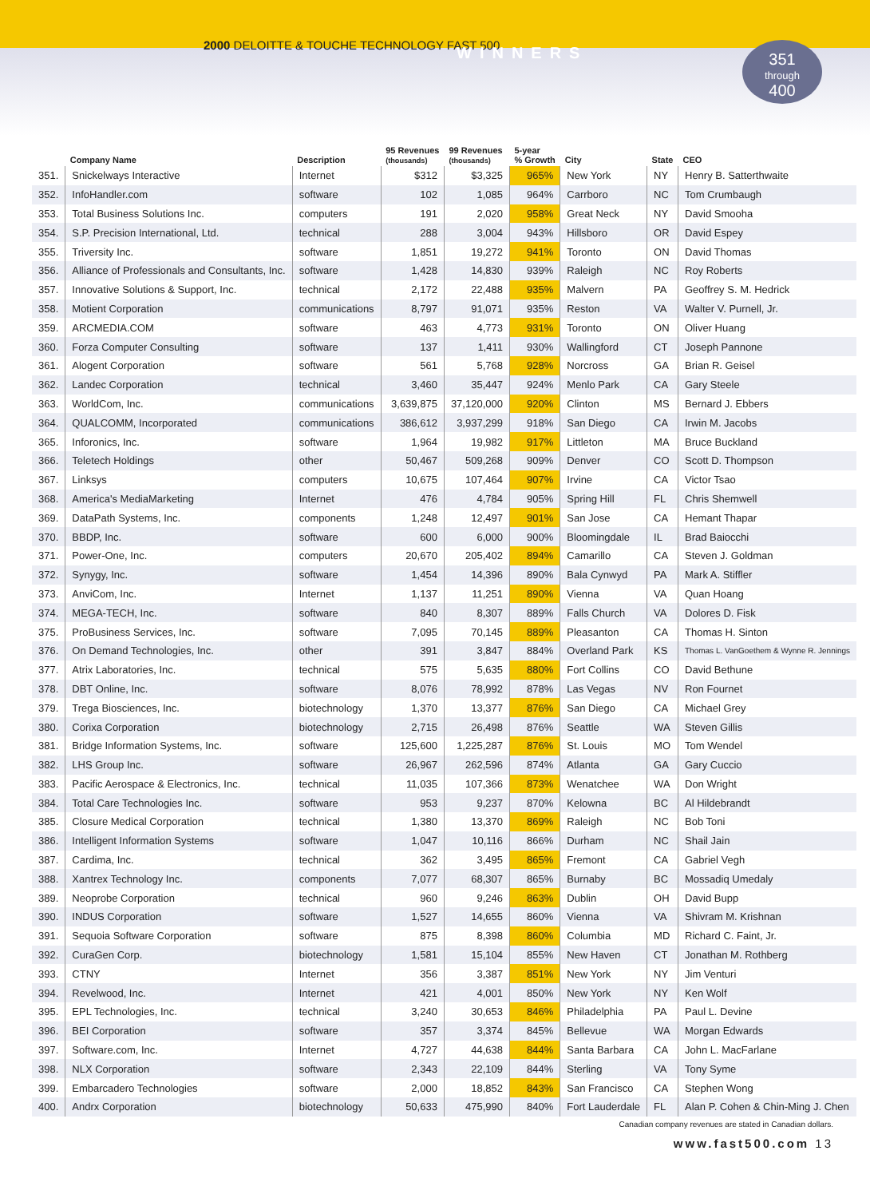2000 DELOITTE & TOUCHE TECHNOLOGY FAST 500
WINNERS
351
through
400
| | Company Name | Description | 95 Revenues (thousands) | 99 Revenues (thousands) | 5-year % Growth | City | State | CEO |
| --- | --- | --- | --- | --- | --- | --- | --- | --- |
| 351. | Snickelways Interactive | Internet | $312 | $3,325 | 965% | New York | NY | Henry B. Satterthwaite |
| 352. | InfoHandler.com | software | 102 | 1,085 | 964% | Carrboro | NC | Tom Crumbaugh |
| 353. | Total Business Solutions Inc. | computers | 191 | 2,020 | 958% | Great Neck | NY | David Smooha |
| 354. | S.P. Precision International, Ltd. | technical | 288 | 3,004 | 943% | Hillsboro | OR | David Espey |
| 355. | Triversity Inc. | software | 1,851 | 19,272 | 941% | Toronto | ON | David Thomas |
| 356. | Alliance of Professionals and Consultants, Inc. | software | 1,428 | 14,830 | 939% | Raleigh | NC | Roy Roberts |
| 357. | Innovative Solutions & Support, Inc. | technical | 2,172 | 22,488 | 935% | Malvern | PA | Geoffrey S. M. Hedrick |
| 358. | Motient Corporation | communications | 8,797 | 91,071 | 935% | Reston | VA | Walter V. Purnell, Jr. |
| 359. | ARCMEDIA.COM | software | 463 | 4,773 | 931% | Toronto | ON | Oliver Huang |
| 360. | Forza Computer Consulting | software | 137 | 1,411 | 930% | Wallingford | CT | Joseph Pannone |
| 361. | Alogent Corporation | software | 561 | 5,768 | 928% | Norcross | GA | Brian R. Geisel |
| 362. | Landec Corporation | technical | 3,460 | 35,447 | 924% | Menlo Park | CA | Gary Steele |
| 363. | WorldCom, Inc. | communications | 3,639,875 | 37,120,000 | 920% | Clinton | MS | Bernard J. Ebbers |
| 364. | QUALCOMM, Incorporated | communications | 386,612 | 3,937,299 | 918% | San Diego | CA | Irwin M. Jacobs |
| 365. | Inforonics, Inc. | software | 1,964 | 19,982 | 917% | Littleton | MA | Bruce Buckland |
| 366. | Teletech Holdings | other | 50,467 | 509,268 | 909% | Denver | CO | Scott D. Thompson |
| 367. | Linksys | computers | 10,675 | 107,464 | 907% | Irvine | CA | Victor Tsao |
| 368. | America's MediaMarketing | Internet | 476 | 4,784 | 905% | Spring Hill | FL | Chris Shemwell |
| 369. | DataPath Systems, Inc. | components | 1,248 | 12,497 | 901% | San Jose | CA | Hemant Thapar |
| 370. | BBDP, Inc. | software | 600 | 6,000 | 900% | Bloomingdale | IL | Brad Baiocchi |
| 371. | Power-One, Inc. | computers | 20,670 | 205,402 | 894% | Camarillo | CA | Steven J. Goldman |
| 372. | Synygy, Inc. | software | 1,454 | 14,396 | 890% | Bala Cynwyd | PA | Mark A. Stiffler |
| 373. | AnviCom, Inc. | Internet | 1,137 | 11,251 | 890% | Vienna | VA | Quan Hoang |
| 374. | MEGA-TECH, Inc. | software | 840 | 8,307 | 889% | Falls Church | VA | Dolores D. Fisk |
| 375. | ProBusiness Services, Inc. | software | 7,095 | 70,145 | 889% | Pleasanton | CA | Thomas H. Sinton |
| 376. | On Demand Technologies, Inc. | other | 391 | 3,847 | 884% | Overland Park | KS | Thomas L. VanGoethem & Wynne R. Jennings |
| 377. | Atrix Laboratories, Inc. | technical | 575 | 5,635 | 880% | Fort Collins | CO | David Bethune |
| 378. | DBT Online, Inc. | software | 8,076 | 78,992 | 878% | Las Vegas | NV | Ron Fournet |
| 379. | Trega Biosciences, Inc. | biotechnology | 1,370 | 13,377 | 876% | San Diego | CA | Michael Grey |
| 380. | Corixa Corporation | biotechnology | 2,715 | 26,498 | 876% | Seattle | WA | Steven Gillis |
| 381. | Bridge Information Systems, Inc. | software | 125,600 | 1,225,287 | 876% | St. Louis | MO | Tom Wendel |
| 382. | LHS Group Inc. | software | 26,967 | 262,596 | 874% | Atlanta | GA | Gary Cuccio |
| 383. | Pacific Aerospace & Electronics, Inc. | technical | 11,035 | 107,366 | 873% | Wenatchee | WA | Don Wright |
| 384. | Total Care Technologies Inc. | software | 953 | 9,237 | 870% | Kelowna | BC | Al Hildebrandt |
| 385. | Closure Medical Corporation | technical | 1,380 | 13,370 | 869% | Raleigh | NC | Bob Toni |
| 386. | Intelligent Information Systems | software | 1,047 | 10,116 | 866% | Durham | NC | Shail Jain |
| 387. | Cardima, Inc. | technical | 362 | 3,495 | 865% | Fremont | CA | Gabriel Vegh |
| 388. | Xantrex Technology Inc. | components | 7,077 | 68,307 | 865% | Burnaby | BC | Mossadiq Umedaly |
| 389. | Neoprobe Corporation | technical | 960 | 9,246 | 863% | Dublin | OH | David Bupp |
| 390. | INDUS Corporation | software | 1,527 | 14,655 | 860% | Vienna | VA | Shivram M. Krishnan |
| 391. | Sequoia Software Corporation | software | 875 | 8,398 | 860% | Columbia | MD | Richard C. Faint, Jr. |
| 392. | CuraGen Corp. | biotechnology | 1,581 | 15,104 | 855% | New Haven | CT | Jonathan M. Rothberg |
| 393. | CTNY | Internet | 356 | 3,387 | 851% | New York | NY | Jim Venturi |
| 394. | Revelwood, Inc. | Internet | 421 | 4,001 | 850% | New York | NY | Ken Wolf |
| 395. | EPL Technologies, Inc. | technical | 3,240 | 30,653 | 846% | Philadelphia | PA | Paul L. Devine |
| 396. | BEI Corporation | software | 357 | 3,374 | 845% | Bellevue | WA | Morgan Edwards |
| 397. | Software.com, Inc. | Internet | 4,727 | 44,638 | 844% | Santa Barbara | CA | John L. MacFarlane |
| 398. | NLX Corporation | software | 2,343 | 22,109 | 844% | Sterling | VA | Tony Syme |
| 399. | Embarcadero Technologies | software | 2,000 | 18,852 | 843% | San Francisco | CA | Stephen Wong |
| 400. | Andrx Corporation | biotechnology | 50,633 | 475,990 | 840% | Fort Lauderdale | FL | Alan P. Cohen & Chin-Ming J. Chen |
Canadian company revenues are stated in Canadian dollars.
www.fast500.com 13